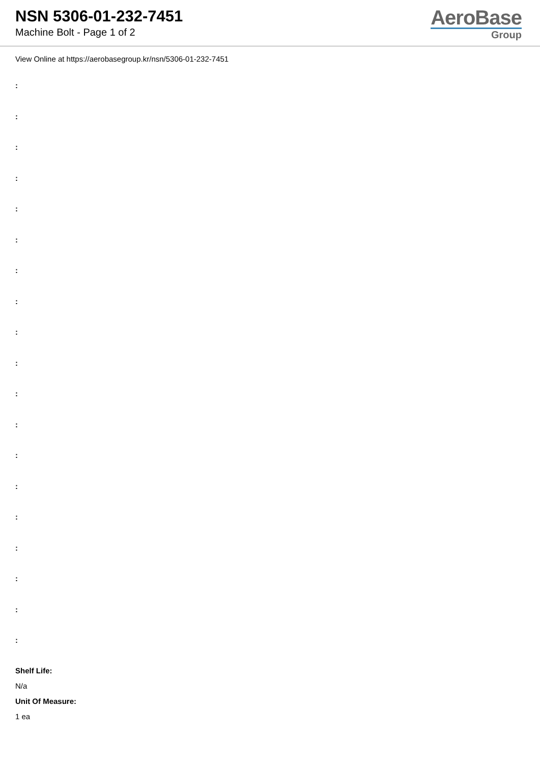NSN 5306-01-232-7451
Machine Bolt - Page 1 of 2
AeroBase
Group
View Online at https://aerobasegroup.kr/nsn/5306-01-232-7451
:
:
:
:
:
:
:
:
:
:
:
:
:
:
:
:
:
:
:
Shelf Life:
N/a
Unit Of Measure:
1 ea